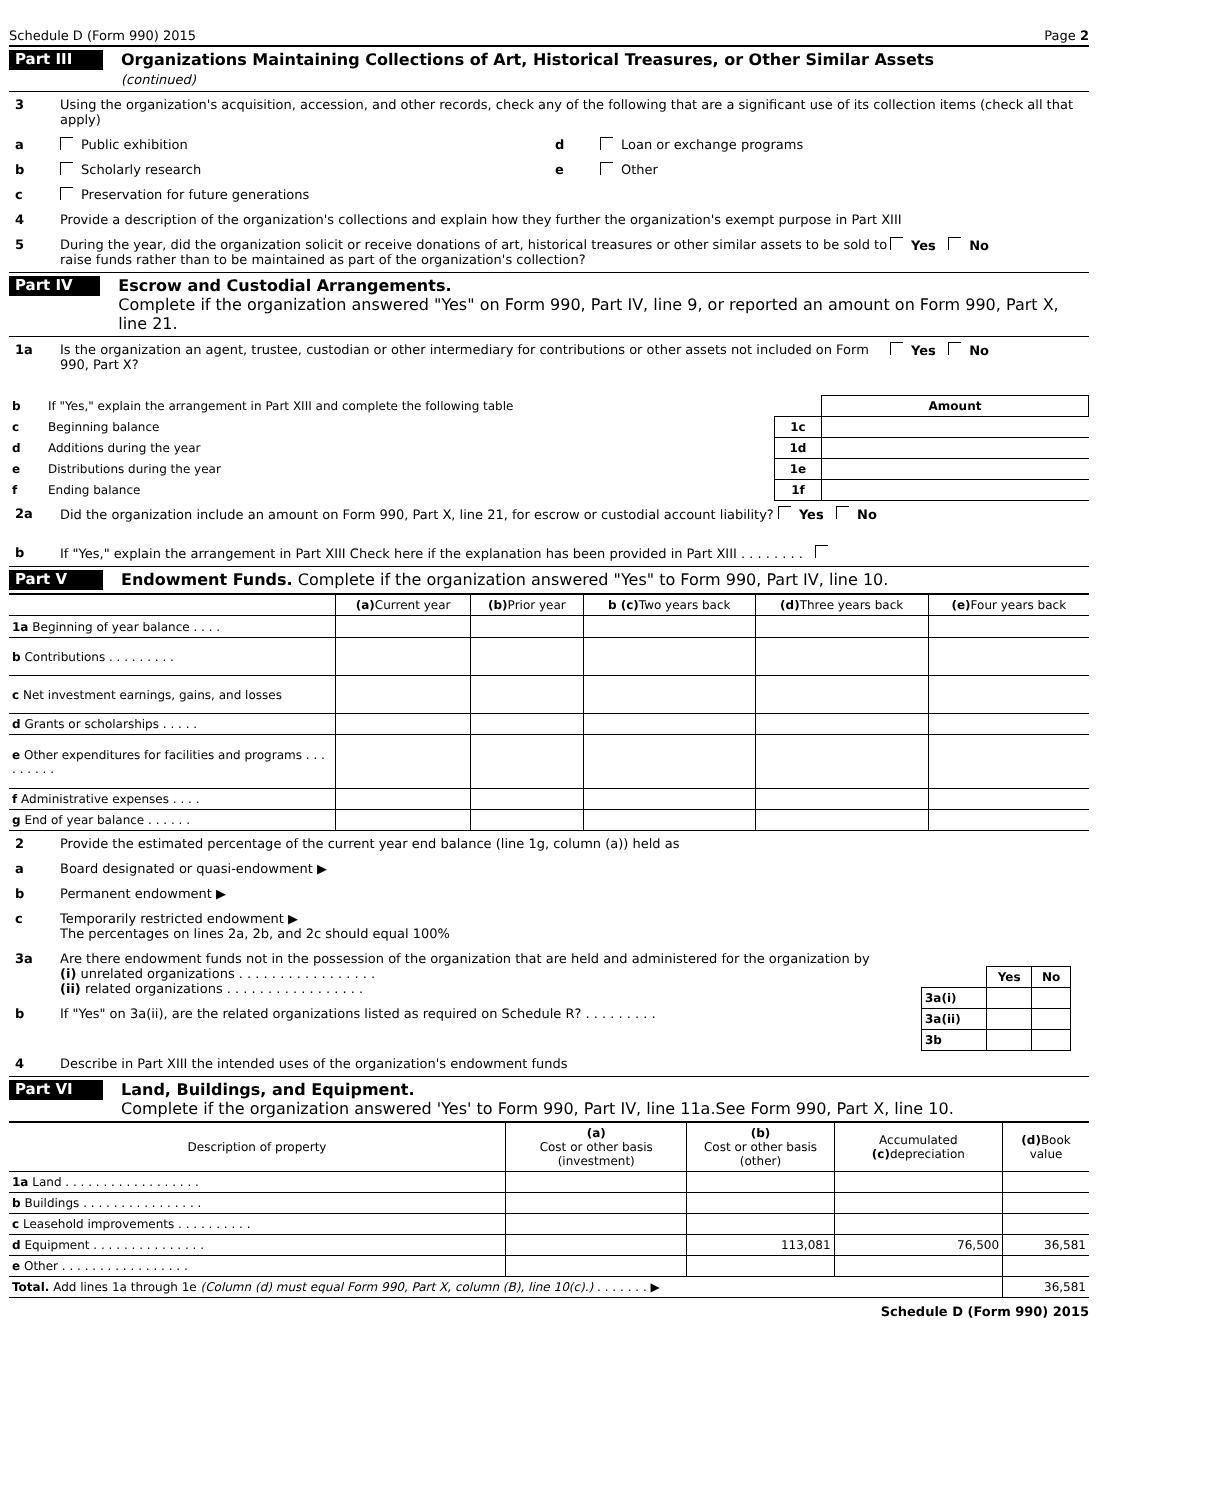Schedule D (Form 990) 2015 Page 2
Part III
Organizations Maintaining Collections of Art, Historical Treasures, or Other Similar Assets
(continued)
3 Using the organization's acquisition, accession, and other records, check any of the following that are a significant use of its collection items (check all that apply)
a
Public exhibition
b
Scholarly research
c
Preservation for future generations
d
Loan or exchange programs
e
Other
4 Provide a description of the organization's collections and explain how they further the organization's exempt purpose in Part XIII
5 During the year, did the organization solicit or receive donations of art, historical treasures or other similar assets to be sold to raise funds rather than to be maintained as part of the organization's collection?
Yes No
Part IV
Escrow and Custodial Arrangements.
Complete if the organization answered "Yes" on Form 990, Part IV, line 9, or reported an amount on Form 990, Part X, line 21.
1a Is the organization an agent, trustee, custodian or other intermediary for contributions or other assets not included on Form 990, Part X?
Yes No
| b | If "Yes," explain the arrangement in Part XIII and complete the following table | | Amount |
| c | Beginning balance | 1c | |
| d | Additions during the year | 1d | |
| e | Distributions during the year | 1e | |
| f | Ending balance | 1f | |
2a Did the organization include an amount on Form 990, Part X, line 21, for escrow or custodial account liability? Yes No
b If "Yes," explain the arrangement in Part XIII Check here if the explanation has been provided in Part XIII . . . . . . . .
Part V
Endowment Funds. Complete if the organization answered "Yes" to Form 990, Part IV, line 10.
| | (a) Current year | (b) Prior year | b (c) Two years back | (d) Three years back | (e) Four years back |
| --- | --- | --- | --- | --- | --- |
| 1a Beginning of year balance . . . . | | | | | |
| b Contributions . . . . . . . . . | | | | | |
| c Net investment earnings, gains, and losses | | | | | |
| d Grants or scholarships . . . . . | | | | | |
| e Other expenditures for facilities and programs . . . . . . . . . | | | | | |
| f Administrative expenses . . . . | | | | | |
| g End of year balance . . . . . . | | | | | |
2 Provide the estimated percentage of the current year end balance (line 1g, column (a)) held as
a Board designated or quasi-endowment ▶
b Permanent endowment ▶
c Temporarily restricted endowment ▶
The percentages on lines 2a, 2b, and 2c should equal 100%
3a Are there endowment funds not in the possession of the organization that are held and administered for the organization by
(i) unrelated organizations . . . . . . . . . . . . . . . . .
(ii) related organizations . . . . . . . . . . . . . . . . .
b If "Yes" on 3a(ii), are the related organizations listed as required on Schedule R? . . . . . . . . .
| | Yes | No |
| 3a(i) | | |
| 3a(ii) | | |
| 3b | | |
4 Describe in Part XIII the intended uses of the organization's endowment funds
Part VI
Land, Buildings, and Equipment.
Complete if the organization answered 'Yes' to Form 990, Part IV, line 11a.See Form 990, Part X, line 10.
| Description of property | (a) Cost or other basis (investment) | (b) Cost or other basis (other) | Accumulated (c) depreciation | (d) Book value |
| --- | --- | --- | --- | --- |
| 1a Land . . . . . . . . . . . . . . . . . . | | | | |
| b Buildings . . . . . . . . . . . . . . . . | | | | |
| c Leasehold improvements . . . . . . . . . . | | | | |
| d Equipment . . . . . . . . . . . . . . . | | 113,081 | 76,500 | 36,581 |
| e Other . . . . . . . . . . . . . . . . . | | | | |
| Total. Add lines 1a through 1e (Column (d) must equal Form 990, Part X, column (B), line 10(c).) . . . . . . . ▶ | | | | 36,581 |
Schedule D (Form 990) 2015